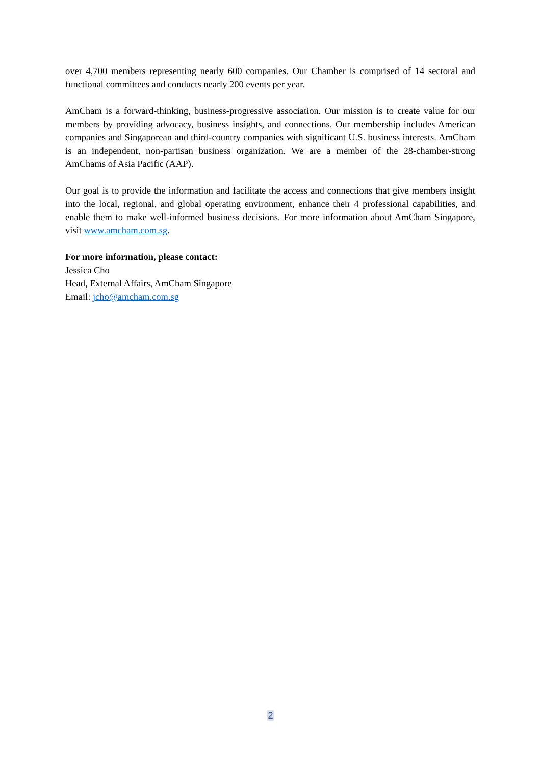over 4,700 members representing nearly 600 companies. Our Chamber is comprised of 14 sectoral and functional committees and conducts nearly 200 events per year.
AmCham is a forward-thinking, business-progressive association. Our mission is to create value for our members by providing advocacy, business insights, and connections. Our membership includes American companies and Singaporean and third-country companies with significant U.S. business interests. AmCham is an independent, non-partisan business organization. We are a member of the 28-chamber-strong AmChams of Asia Pacific (AAP).
Our goal is to provide the information and facilitate the access and connections that give members insight into the local, regional, and global operating environment, enhance their 4 professional capabilities, and enable them to make well-informed business decisions. For more information about AmCham Singapore, visit www.amcham.com.sg.
For more information, please contact:
Jessica Cho
Head, External Affairs, AmCham Singapore
Email: jcho@amcham.com.sg
2